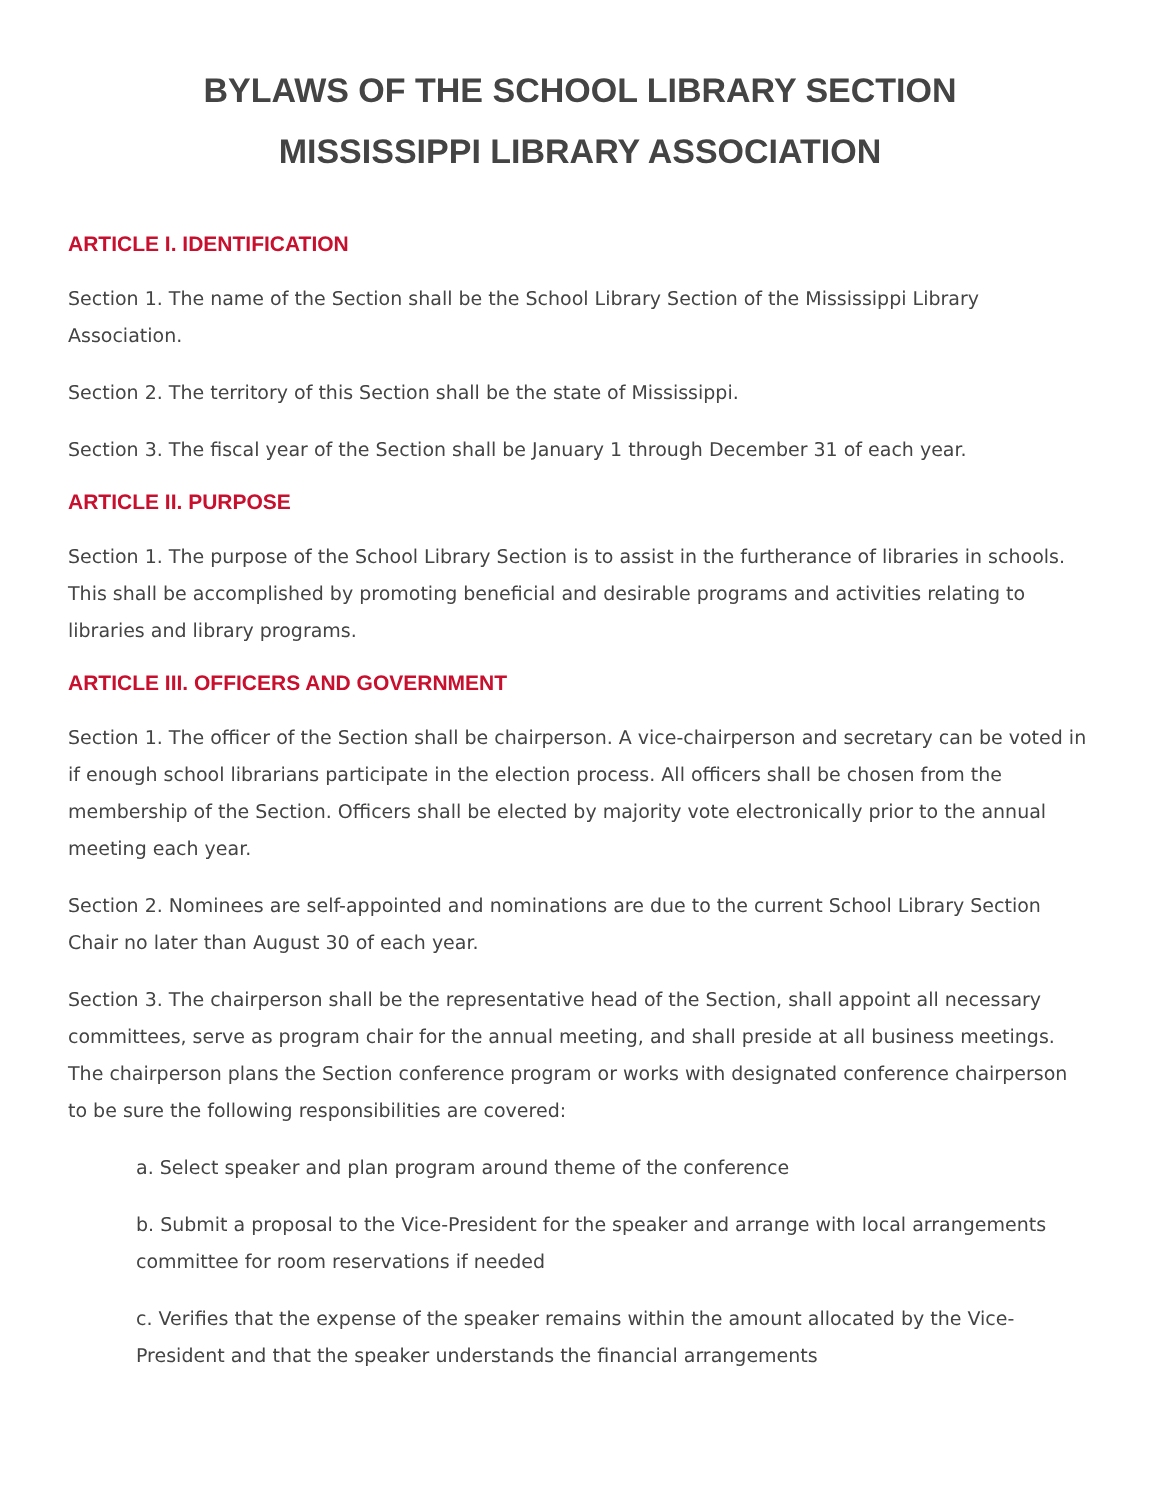BYLAWS OF THE SCHOOL LIBRARY SECTION
MISSISSIPPI LIBRARY ASSOCIATION
ARTICLE I. IDENTIFICATION
Section 1. The name of the Section shall be the School Library Section of the Mississippi Library Association.
Section 2. The territory of this Section shall be the state of Mississippi.
Section 3. The fiscal year of the Section shall be January 1 through December 31 of each year.
ARTICLE II. PURPOSE
Section 1. The purpose of the School Library Section is to assist in the furtherance of libraries in schools. This shall be accomplished by promoting beneficial and desirable programs and activities relating to libraries and library programs.
ARTICLE III. OFFICERS AND GOVERNMENT
Section 1. The officer of the Section shall be chairperson. A vice-chairperson and secretary can be voted in if enough school librarians participate in the election process. All officers shall be chosen from the membership of the Section. Officers shall be elected by majority vote electronically prior to the annual meeting each year.
Section 2. Nominees are self-appointed and nominations are due to the current School Library Section Chair no later than August 30 of each year.
Section 3. The chairperson shall be the representative head of the Section, shall appoint all necessary committees, serve as program chair for the annual meeting, and shall preside at all business meetings. The chairperson plans the Section conference program or works with designated conference chairperson to be sure the following responsibilities are covered:
a. Select speaker and plan program around theme of the conference
b. Submit a proposal to the Vice-President for the speaker and arrange with local arrangements committee for room reservations if needed
c. Verifies that the expense of the speaker remains within the amount allocated by the Vice-President and that the speaker understands the financial arrangements